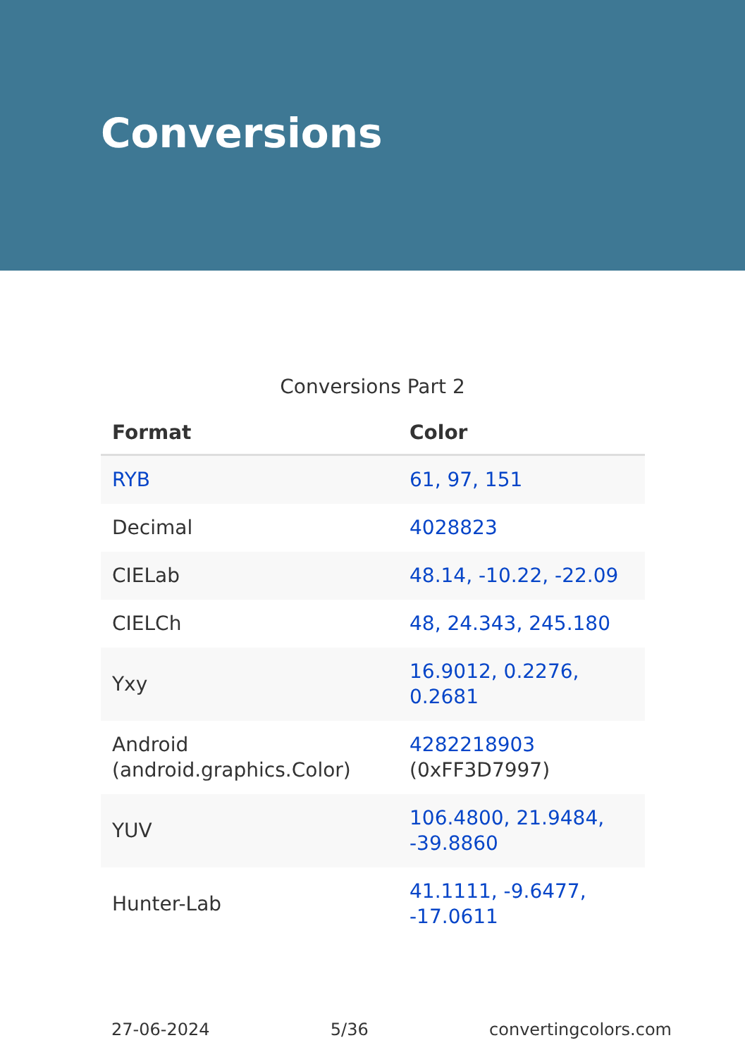Conversions
Conversions Part 2
| Format | Color |
| --- | --- |
| RYB | 61, 97, 151 |
| Decimal | 4028823 |
| CIELab | 48.14, -10.22, -22.09 |
| CIELCh | 48, 24.343, 245.180 |
| Yxy | 16.9012, 0.2276, 0.2681 |
| Android (android.graphics.Color) | 4282218903 (0xFF3D7997) |
| YUV | 106.4800, 21.9484, -39.8860 |
| Hunter-Lab | 41.1111, -9.6477, -17.0611 |
27-06-2024 5/36 convertingcolors.com